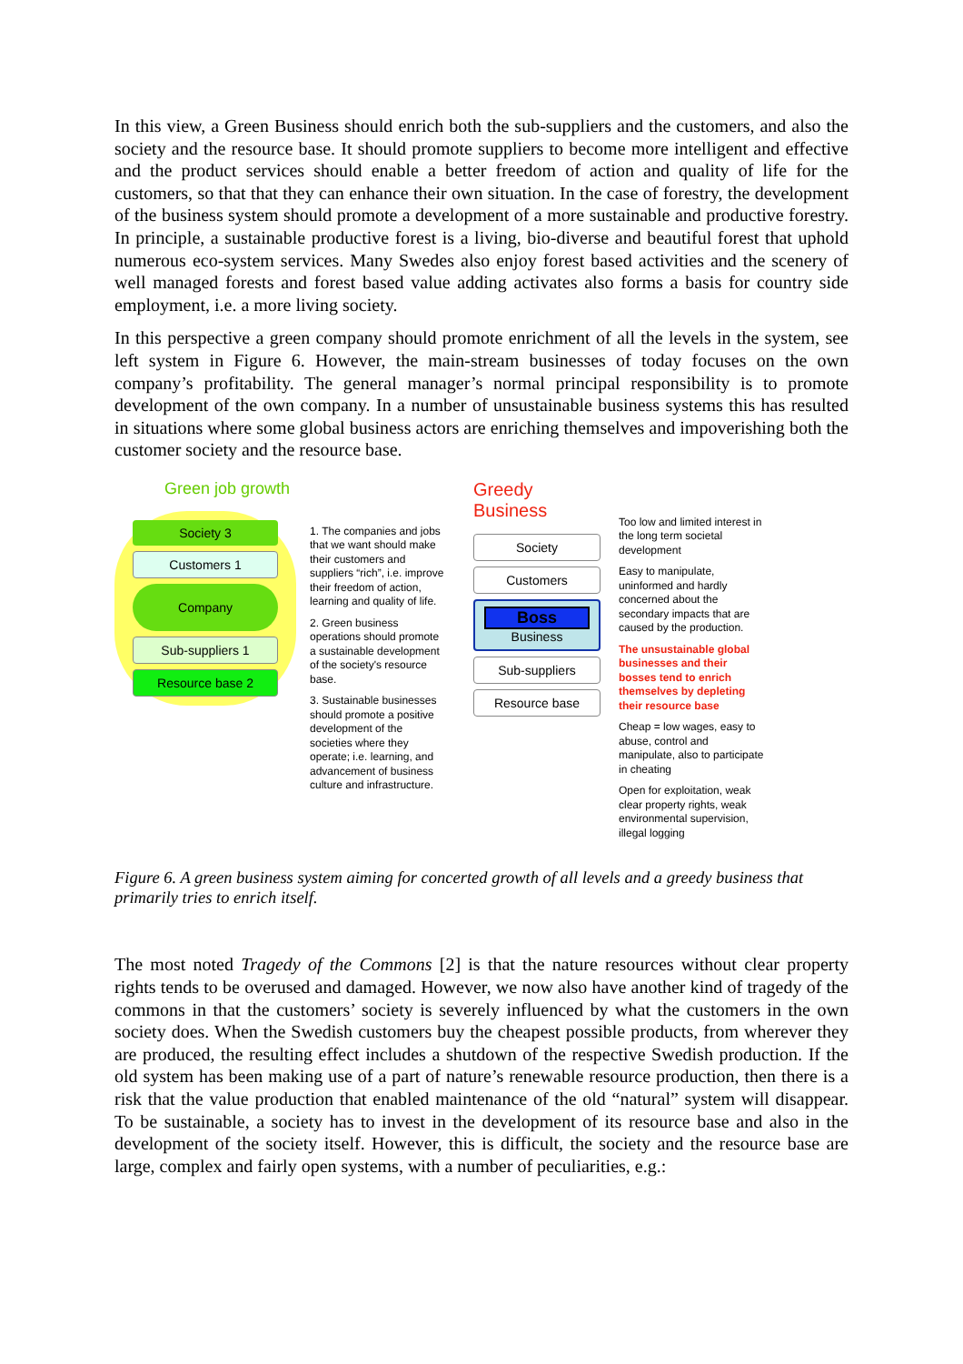In this view, a Green Business should enrich both the sub-suppliers and the customers, and also the society and the resource base. It should promote suppliers to become more intelligent and effective and the product services should enable a better freedom of action and quality of life for the customers, so that that they can enhance their own situation. In the case of forestry, the development of the business system should promote a development of a more sustainable and productive forestry. In principle, a sustainable productive forest is a living, bio-diverse and beautiful forest that uphold numerous eco-system services. Many Swedes also enjoy forest based activities and the scenery of well managed forests and forest based value adding activates also forms a basis for country side employment, i.e. a more living society.
In this perspective a green company should promote enrichment of all the levels in the system, see left system in Figure 6. However, the main-stream businesses of today focuses on the own company’s profitability. The general manager’s normal principal responsibility is to promote development of the own company. In a number of unsustainable business systems this has resulted in situations where some global business actors are enriching themselves and impoverishing both the customer society and the resource base.
Green job growth
Society 3
Customers 1
Company
Sub-suppliers 1
Resource base 2
1. The companies and jobs that we want should make their customers and suppliers “rich”, i.e. improve their freedom of action, learning and quality of life.
2. Green business operations should promote a sustainable development of the society's resource base.
3. Sustainable businesses should promote a positive development of the societies where they operate; i.e. learning, and advancement of business culture and infrastructure.
Greedy Business
Society
Customers
Boss
Business
Sub-suppliers
Resource base
Too low and limited interest in the long term societal development
Easy to manipulate, uninformed and hardly concerned about the secondary impacts that are caused by the production.
The unsustainable global businesses and their bosses tend to enrich themselves by depleting their resource base
Cheap = low wages, easy to abuse, control and manipulate, also to participate in cheating
Open for exploitation, weak clear property rights, weak environmental supervision, illegal logging
Figure 6. A green business system aiming for concerted growth of all levels and a greedy business that primarily tries to enrich itself.
The most noted Tragedy of the Commons [2] is that the nature resources without clear property rights tends to be overused and damaged. However, we now also have another kind of tragedy of the commons in that the customers’ society is severely influenced by what the customers in the own society does. When the Swedish customers buy the cheapest possible products, from wherever they are produced, the resulting effect includes a shutdown of the respective Swedish production. If the old system has been making use of a part of nature’s renewable resource production, then there is a risk that the value production that enabled maintenance of the old “natural” system will disappear. To be sustainable, a society has to invest in the development of its resource base and also in the development of the society itself. However, this is difficult, the society and the resource base are large, complex and fairly open systems, with a number of peculiarities, e.g.: